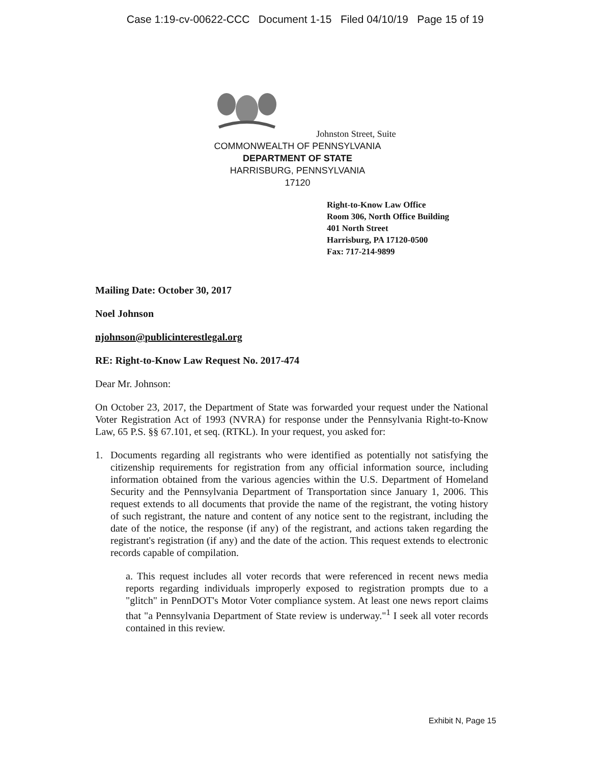Case 1:19-cv-00622-CCC Document 1-15 Filed 04/10/19 Page 15 of 19
Johnston Street, Suite
COMMONWEALTH OF PENNSYLVANIA
DEPARTMENT OF STATE
HARRISBURG, PENNSYLVANIA
17120
Right-to-Know Law Office
Room 306, North Office Building
401 North Street
Harrisburg, PA 17120-0500
Fax: 717-214-9899
Mailing Date: October 30, 2017
Noel Johnson
njohnson@publicinterestlegal.org
RE: Right-to-Know Law Request No. 2017-474
Dear Mr. Johnson:
On October 23, 2017, the Department of State was forwarded your request under the National Voter Registration Act of 1993 (NVRA) for response under the Pennsylvania Right-to-Know Law, 65 P.S. §§ 67.101, et seq. (RTKL). In your request, you asked for:
1. Documents regarding all registrants who were identified as potentially not satisfying the citizenship requirements for registration from any official information source, including information obtained from the various agencies within the U.S. Department of Homeland Security and the Pennsylvania Department of Transportation since January 1, 2006. This request extends to all documents that provide the name of the registrant, the voting history of such registrant, the nature and content of any notice sent to the registrant, including the date of the notice, the response (if any) of the registrant, and actions taken regarding the registrant's registration (if any) and the date of the action. This request extends to electronic records capable of compilation.
a. This request includes all voter records that were referenced in recent news media reports regarding individuals improperly exposed to registration prompts due to a "glitch" in PennDOT's Motor Voter compliance system. At least one news report claims that "a Pennsylvania Department of State review is underway."<sup>1</sup> I seek all voter records contained in this review.
Exhibit N, Page 15